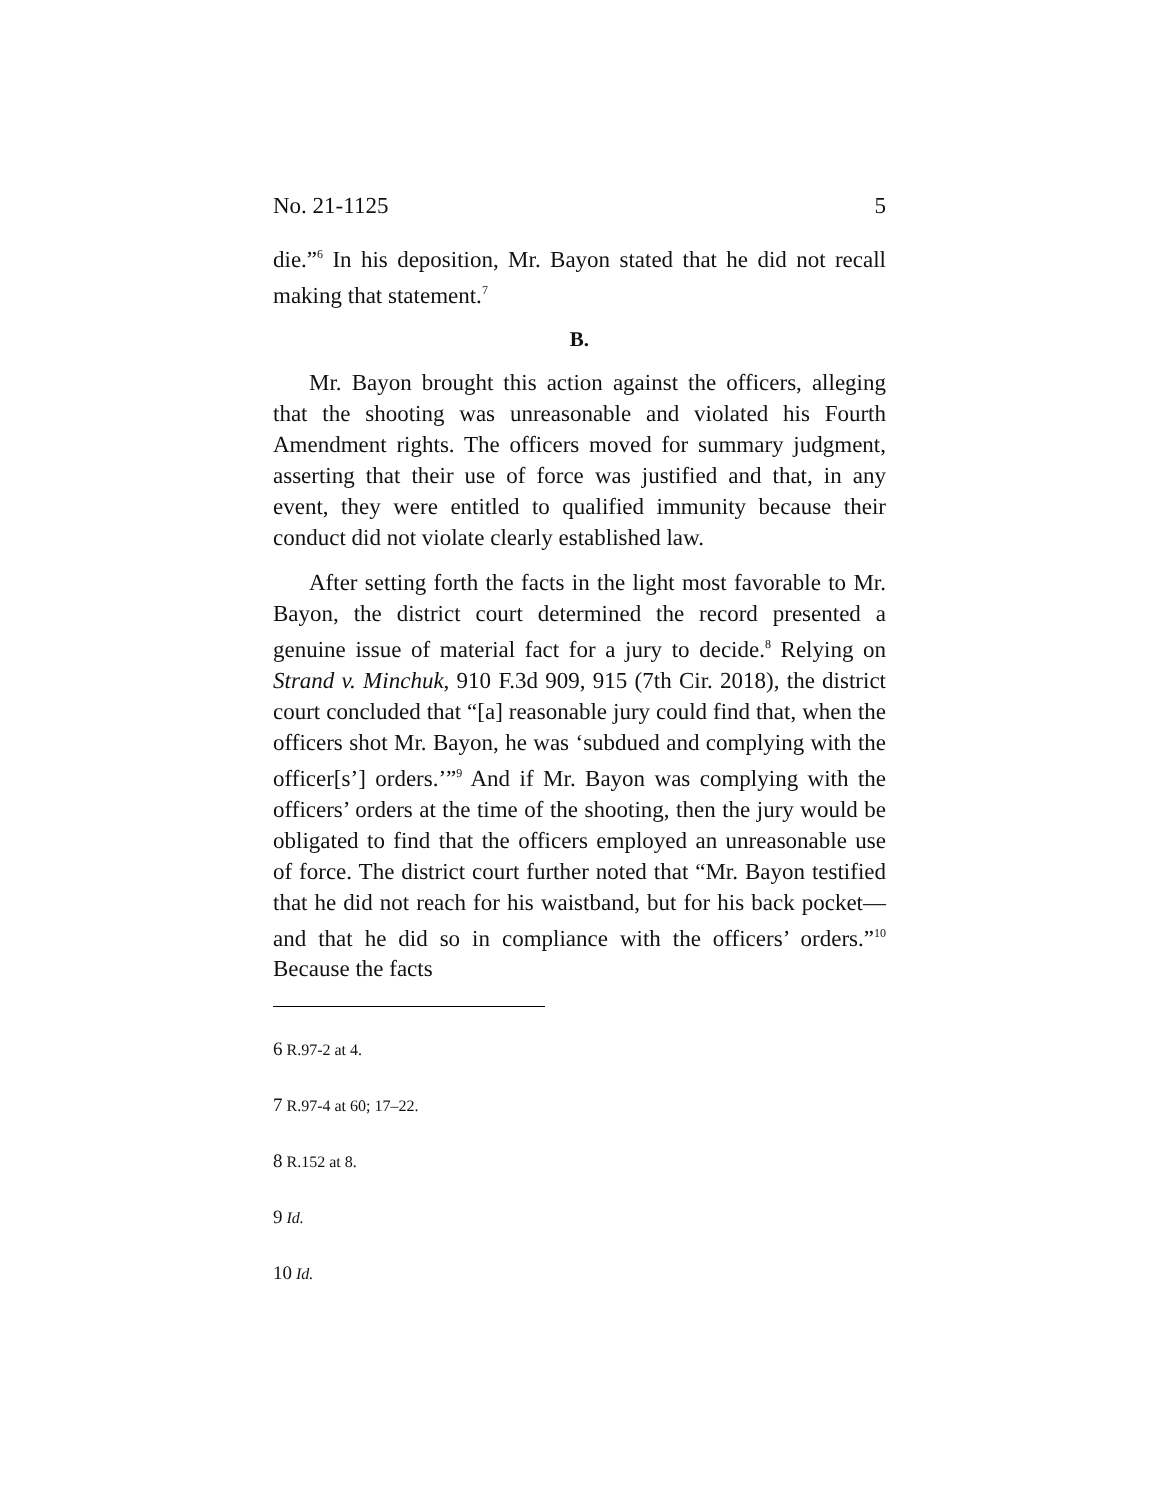No. 21-1125 5
die.”<sup>6</sup> In his deposition, Mr. Bayon stated that he did not recall making that statement.<sup>7</sup>
B.
Mr. Bayon brought this action against the officers, alleging that the shooting was unreasonable and violated his Fourth Amendment rights. The officers moved for summary judgment, asserting that their use of force was justified and that, in any event, they were entitled to qualified immunity because their conduct did not violate clearly established law.
After setting forth the facts in the light most favorable to Mr. Bayon, the district court determined the record presented a genuine issue of material fact for a jury to decide.<sup>8</sup> Relying on Strand v. Minchuk, 910 F.3d 909, 915 (7th Cir. 2018), the district court concluded that “[a] reasonable jury could find that, when the officers shot Mr. Bayon, he was ‘subdued and complying with the officer[s’] orders.’”<sup>9</sup> And if Mr. Bayon was complying with the officers’ orders at the time of the shooting, then the jury would be obligated to find that the officers employed an unreasonable use of force. The district court further noted that “Mr. Bayon testified that he did not reach for his waistband, but for his back pocket—and that he did so in compliance with the officers’ orders.”<sup>10</sup> Because the facts
6 R.97-2 at 4.
7 R.97-4 at 60; 17–22.
8 R.152 at 8.
9 Id.
10 Id.